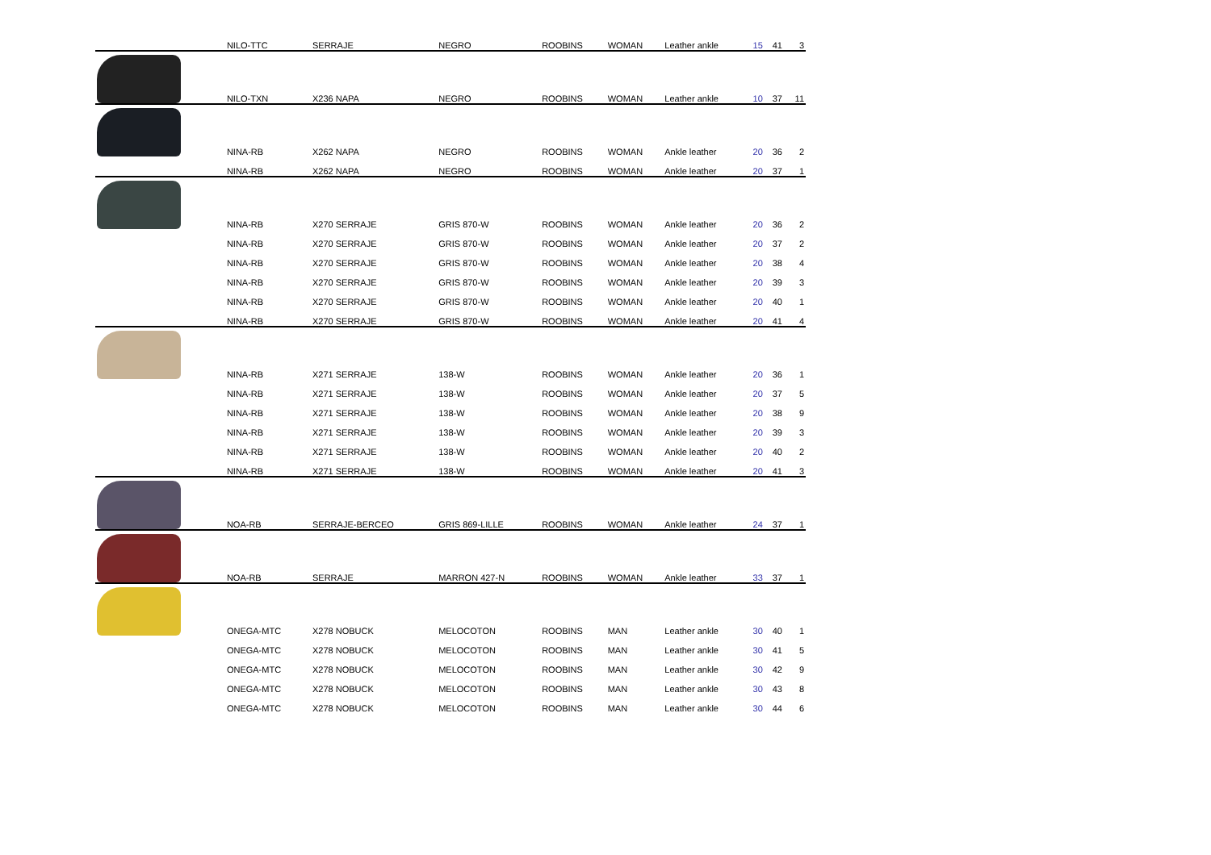| | NILO-TTC | SERRAJE | NEGRO | ROOBINS | WOMAN | Leather ankle | 15 | 41 | 3 |
| | NILO-TXN | X236 NAPA | NEGRO | ROOBINS | WOMAN | Leather ankle | 10 | 37 | 11 |
| | NINA-RB | X262 NAPA | NEGRO | ROOBINS | WOMAN | Ankle leather | 20 | 36 | 2 |
| | NINA-RB | X262 NAPA | NEGRO | ROOBINS | WOMAN | Ankle leather | 20 | 37 | 1 |
| | NINA-RB | X270 SERRAJE | GRIS 870-W | ROOBINS | WOMAN | Ankle leather | 20 | 36 | 2 |
| | NINA-RB | X270 SERRAJE | GRIS 870-W | ROOBINS | WOMAN | Ankle leather | 20 | 37 | 2 |
| | NINA-RB | X270 SERRAJE | GRIS 870-W | ROOBINS | WOMAN | Ankle leather | 20 | 38 | 4 |
| | NINA-RB | X270 SERRAJE | GRIS 870-W | ROOBINS | WOMAN | Ankle leather | 20 | 39 | 3 |
| | NINA-RB | X270 SERRAJE | GRIS 870-W | ROOBINS | WOMAN | Ankle leather | 20 | 40 | 1 |
| | NINA-RB | X270 SERRAJE | GRIS 870-W | ROOBINS | WOMAN | Ankle leather | 20 | 41 | 4 |
| | NINA-RB | X271 SERRAJE | 138-W | ROOBINS | WOMAN | Ankle leather | 20 | 36 | 1 |
| | NINA-RB | X271 SERRAJE | 138-W | ROOBINS | WOMAN | Ankle leather | 20 | 37 | 5 |
| | NINA-RB | X271 SERRAJE | 138-W | ROOBINS | WOMAN | Ankle leather | 20 | 38 | 9 |
| | NINA-RB | X271 SERRAJE | 138-W | ROOBINS | WOMAN | Ankle leather | 20 | 39 | 3 |
| | NINA-RB | X271 SERRAJE | 138-W | ROOBINS | WOMAN | Ankle leather | 20 | 40 | 2 |
| | NINA-RB | X271 SERRAJE | 138-W | ROOBINS | WOMAN | Ankle leather | 20 | 41 | 3 |
| | NOA-RB | SERRAJE-BERCEO | GRIS 869-LILLE | ROOBINS | WOMAN | Ankle leather | 24 | 37 | 1 |
| | NOA-RB | SERRAJE | MARRON 427-N | ROOBINS | WOMAN | Ankle leather | 33 | 37 | 1 |
| | ONEGA-MTC | X278 NOBUCK | MELOCOTON | ROOBINS | MAN | Leather ankle | 30 | 40 | 1 |
| | ONEGA-MTC | X278 NOBUCK | MELOCOTON | ROOBINS | MAN | Leather ankle | 30 | 41 | 5 |
| | ONEGA-MTC | X278 NOBUCK | MELOCOTON | ROOBINS | MAN | Leather ankle | 30 | 42 | 9 |
| | ONEGA-MTC | X278 NOBUCK | MELOCOTON | ROOBINS | MAN | Leather ankle | 30 | 43 | 8 |
| | ONEGA-MTC | X278 NOBUCK | MELOCOTON | ROOBINS | MAN | Leather ankle | 30 | 44 | 6 |